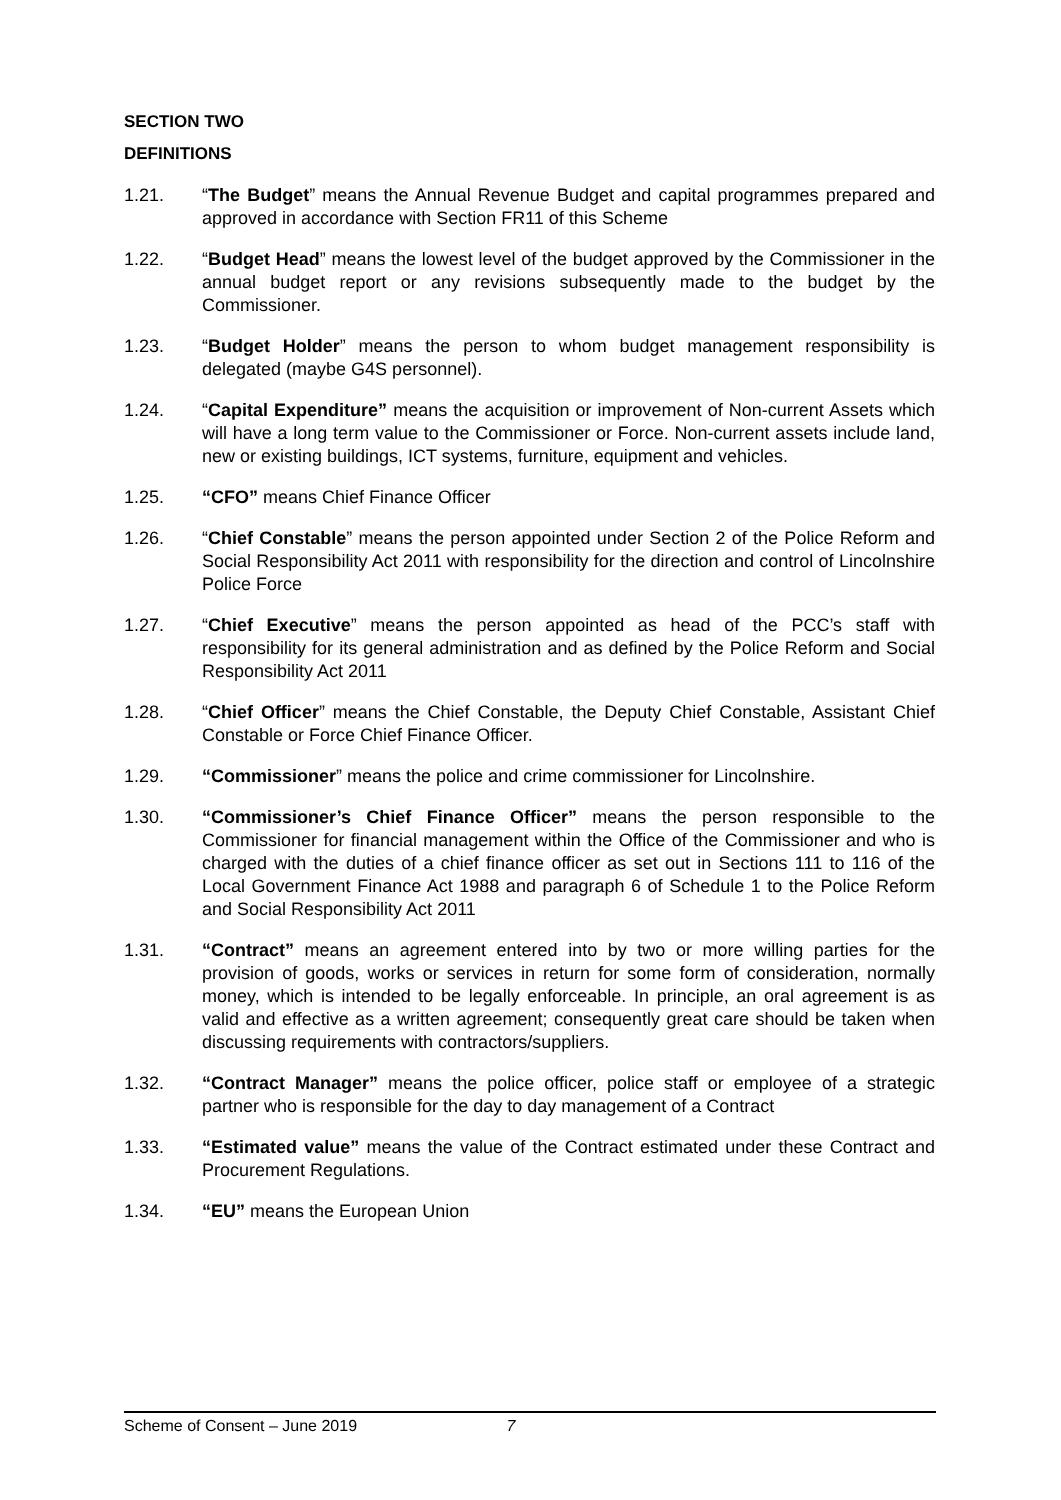SECTION TWO
DEFINITIONS
1.21. “The Budget” means the Annual Revenue Budget and capital programmes prepared and approved in accordance with Section FR11 of this Scheme
1.22. “Budget Head” means the lowest level of the budget approved by the Commissioner in the annual budget report or any revisions subsequently made to the budget by the Commissioner.
1.23. “Budget Holder” means the person to whom budget management responsibility is delegated (maybe G4S personnel).
1.24. “Capital Expenditure” means the acquisition or improvement of Non-current Assets which will have a long term value to the Commissioner or Force. Non-current assets include land, new or existing buildings, ICT systems, furniture, equipment and vehicles.
1.25. “CFO” means Chief Finance Officer
1.26. “Chief Constable” means the person appointed under Section 2 of the Police Reform and Social Responsibility Act 2011 with responsibility for the direction and control of Lincolnshire Police Force
1.27. “Chief Executive” means the person appointed as head of the PCC’s staff with responsibility for its general administration and as defined by the Police Reform and Social Responsibility Act 2011
1.28. “Chief Officer” means the Chief Constable, the Deputy Chief Constable, Assistant Chief Constable or Force Chief Finance Officer.
1.29. “Commissioner” means the police and crime commissioner for Lincolnshire.
1.30. “Commissioner’s Chief Finance Officer” means the person responsible to the Commissioner for financial management within the Office of the Commissioner and who is charged with the duties of a chief finance officer as set out in Sections 111 to 116 of the Local Government Finance Act 1988 and paragraph 6 of Schedule 1 to the Police Reform and Social Responsibility Act 2011
1.31. “Contract” means an agreement entered into by two or more willing parties for the provision of goods, works or services in return for some form of consideration, normally money, which is intended to be legally enforceable. In principle, an oral agreement is as valid and effective as a written agreement; consequently great care should be taken when discussing requirements with contractors/suppliers.
1.32. “Contract Manager” means the police officer, police staff or employee of a strategic partner who is responsible for the day to day management of a Contract
1.33. “Estimated value” means the value of the Contract estimated under these Contract and Procurement Regulations.
1.34. “EU” means the European Union
Scheme of Consent – June 2019 7